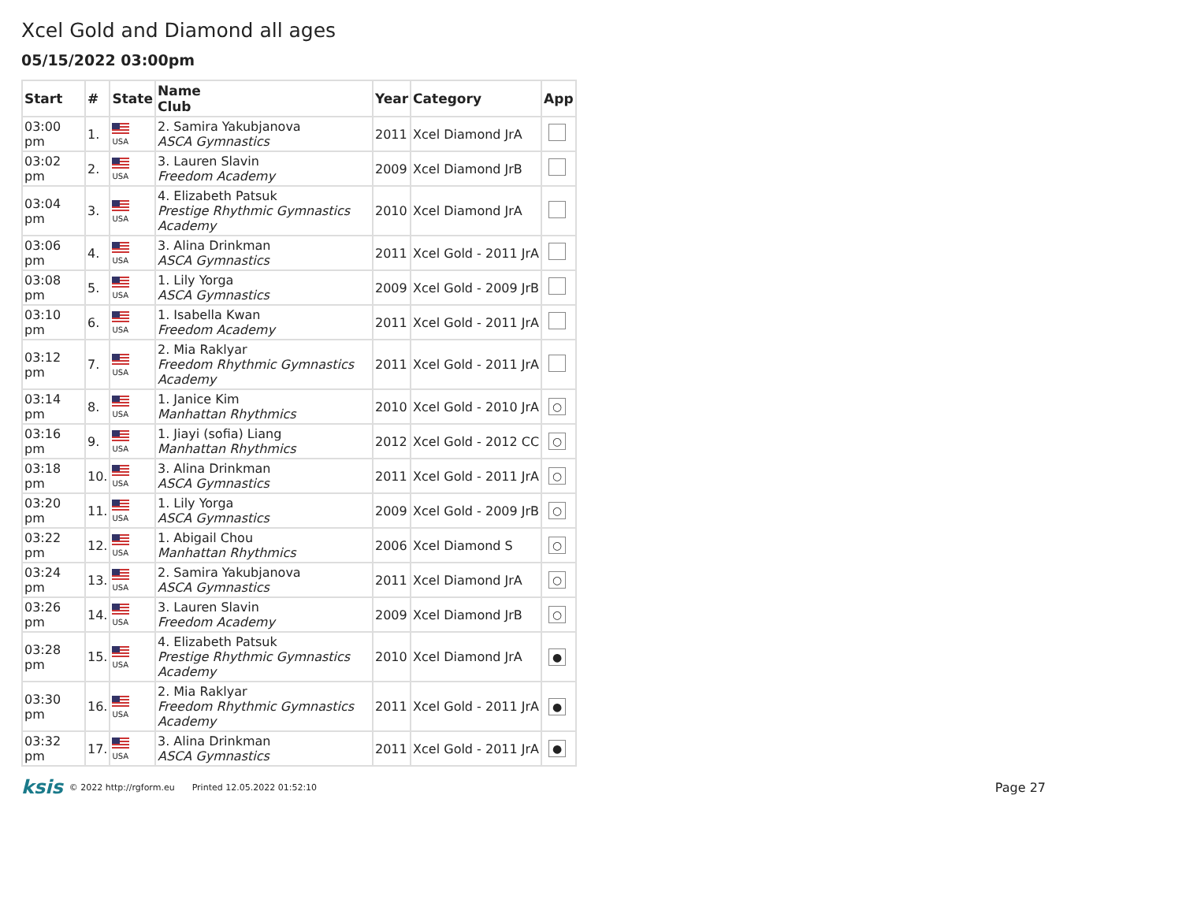Xcel Gold and Diamond all ages
05/15/2022 03:00pm
| Start | # | State | Name Club | Year | Category | App |
| --- | --- | --- | --- | --- | --- | --- |
| 03:00 pm | 1. | USA | 2. Samira Yakubjanova ASCA Gymnastics | 2011 | Xcel Diamond JrA | |
| 03:02 pm | 2. | USA | 3. Lauren Slavin Freedom Academy | 2009 | Xcel Diamond JrB | |
| 03:04 pm | 3. | USA | 4. Elizabeth Patsuk Prestige Rhythmic Gymnastics Academy | 2010 | Xcel Diamond JrA | |
| 03:06 pm | 4. | USA | 3. Alina Drinkman ASCA Gymnastics | 2011 | Xcel Gold - 2011 JrA | |
| 03:08 pm | 5. | USA | 1. Lily Yorga ASCA Gymnastics | 2009 | Xcel Gold - 2009 JrB | |
| 03:10 pm | 6. | USA | 1. Isabella Kwan Freedom Academy | 2011 | Xcel Gold - 2011 JrA | |
| 03:12 pm | 7. | USA | 2. Mia Raklyar Freedom Rhythmic Gymnastics Academy | 2011 | Xcel Gold - 2011 JrA | |
| 03:14 pm | 8. | USA | 1. Janice Kim Manhattan Rhythmics | 2010 | Xcel Gold - 2010 JrA | ○ |
| 03:16 pm | 9. | USA | 1. Jiayi (sofia) Liang Manhattan Rhythmics | 2012 | Xcel Gold - 2012 CC | ○ |
| 03:18 pm | 10. | USA | 3. Alina Drinkman ASCA Gymnastics | 2011 | Xcel Gold - 2011 JrA | ○ |
| 03:20 pm | 11. | USA | 1. Lily Yorga ASCA Gymnastics | 2009 | Xcel Gold - 2009 JrB | ○ |
| 03:22 pm | 12. | USA | 1. Abigail Chou Manhattan Rhythmics | 2006 | Xcel Diamond S | ○ |
| 03:24 pm | 13. | USA | 2. Samira Yakubjanova ASCA Gymnastics | 2011 | Xcel Diamond JrA | ○ |
| 03:26 pm | 14. | USA | 3. Lauren Slavin Freedom Academy | 2009 | Xcel Diamond JrB | ○ |
| 03:28 pm | 15. | USA | 4. Elizabeth Patsuk Prestige Rhythmic Gymnastics Academy | 2010 | Xcel Diamond JrA | ● |
| 03:30 pm | 16. | USA | 2. Mia Raklyar Freedom Rhythmic Gymnastics Academy | 2011 | Xcel Gold - 2011 JrA | ● |
| 03:32 pm | 17. | USA | 3. Alina Drinkman ASCA Gymnastics | 2011 | Xcel Gold - 2011 JrA | ● |
ksis © 2022 http://rgform.eu Printed 12.05.2022 01:52:10 Page 27